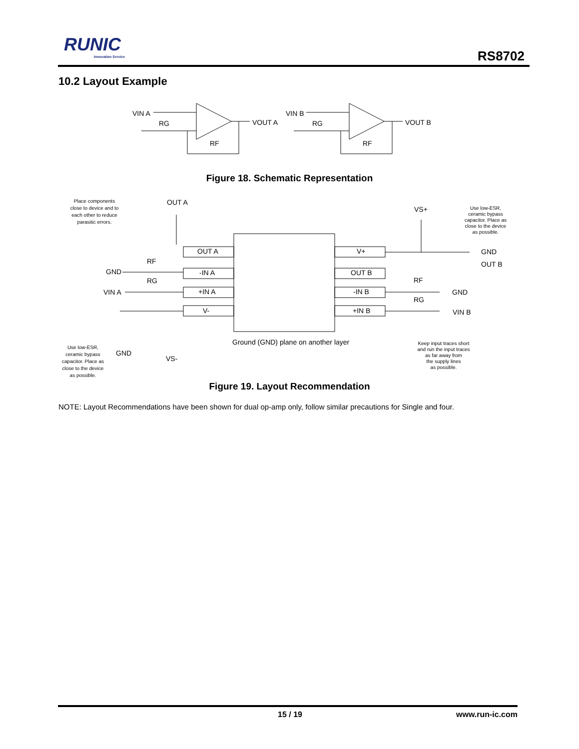RUNIC
Innovation Service
RS8702
10.2 Layout Example
VIN A
RG
RF
VOUT A
VIN B
RG
RF
VOUT B
OUT A
-IN A
+IN A
V-
V+
OUT B
-IN B
+IN B
OUT A
VS+
GND
RG
RF
VIN A
GND
OUT B
GND
VIN B
RF
RG
GND
VS-
Ground (GND) plane on another layer
Place components
close to device and to
each other to reduce
parasitic errors.
Use low-ESR,
ceramic bypass
capacitor. Place as
close to the device
as possible.
Use low-ESR,
ceramic bypass
capacitor. Place as
close to the device
as possible.
Keep input traces short
and run the input traces
as far away from
the supply lines
as possible.
Figure 18. Schematic Representation
Figure 19. Layout Recommendation
NOTE: Layout Recommendations have been shown for dual op-amp only, follow similar precautions for Single and four.
15 / 19 www.run-ic.com